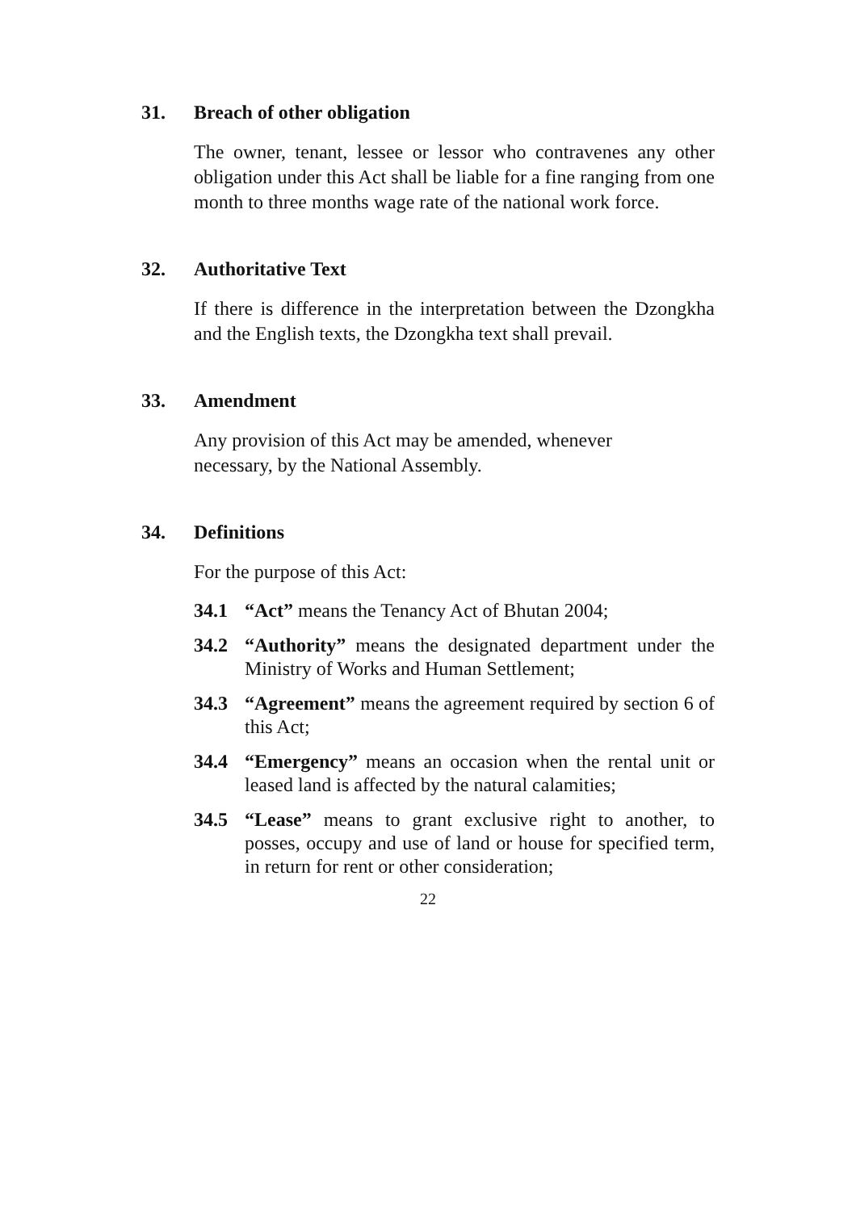31. Breach of other obligation
The owner, tenant, lessee or lessor who contravenes any other obligation under this Act shall be liable for a fine ranging from one month to three months wage rate of the national work force.
32. Authoritative Text
If there is difference in the interpretation between the Dzongkha and the English texts, the Dzongkha text shall prevail.
33. Amendment
Any provision of this Act may be amended, whenever
necessary, by the National Assembly.
34. Definitions
For the purpose of this Act:
34.1 “Act” means the Tenancy Act of Bhutan 2004;
34.2 “Authority” means the designated department under the Ministry of Works and Human Settlement;
34.3 “Agreement” means the agreement required by section 6 of this Act;
34.4 “Emergency” means an occasion when the rental unit or leased land is affected by the natural calamities;
34.5 “Lease” means to grant exclusive right to another, to posses, occupy and use of land or house for specified term, in return for rent or other consideration;
22